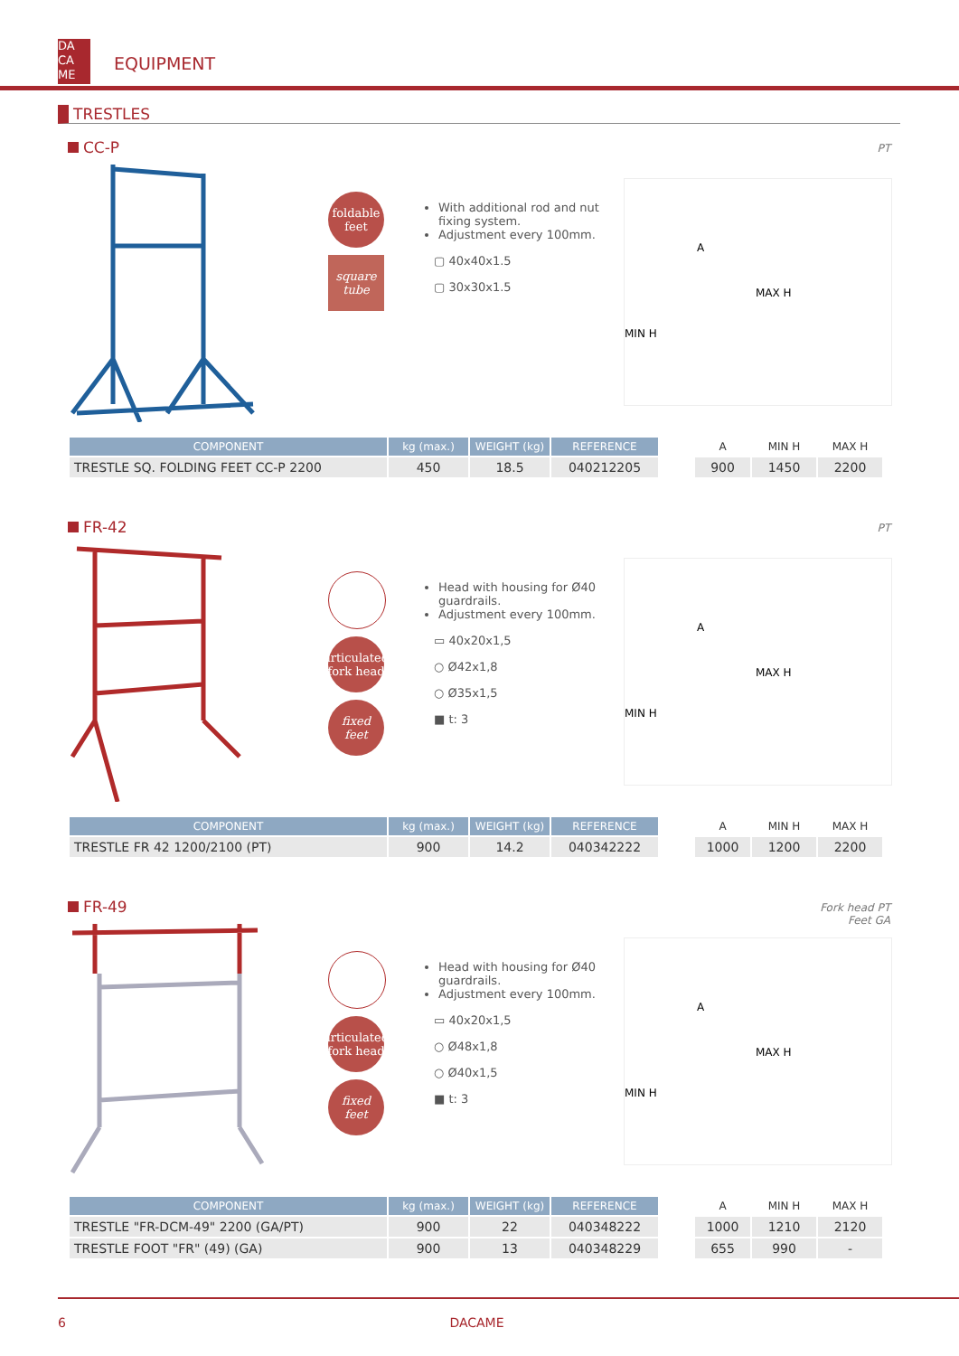DA
CA
ME
EQUIPMENT
TRESTLES
CC-P
PT
foldable
feet
square
tube
With additional rod and nut fixing system.
Adjustment every 100mm.
▢ 40x40x1.5
▢ 30x30x1.5
A
MAX H
MIN H
| COMPONENT | kg (max.) | WEIGHT (kg) | REFERENCE |
| --- | --- | --- | --- |
| TRESTLE SQ. FOLDING FEET CC-P 2200 | 450 | 18.5 | 040212205 |
| A | MIN H | MAX H |
| --- | --- | --- |
| 900 | 1450 | 2200 |
FR-42
PT
articulated
fork head
fixed
feet
Head with housing for Ø40 guardrails.
Adjustment every 100mm.
▭ 40x20x1,5
○ Ø42x1,8
○ Ø35x1,5
■ t: 3
A
MAX H
MIN H
| COMPONENT | kg (max.) | WEIGHT (kg) | REFERENCE |
| --- | --- | --- | --- |
| TRESTLE FR 42 1200/2100 (PT) | 900 | 14.2 | 040342222 |
| A | MIN H | MAX H |
| --- | --- | --- |
| 1000 | 1200 | 2200 |
FR-49
Fork head PT
Feet GA
articulated
fork head
fixed
feet
Head with housing for Ø40 guardrails.
Adjustment every 100mm.
▭ 40x20x1,5
○ Ø48x1,8
○ Ø40x1,5
■ t: 3
A
MAX H
MIN H
| COMPONENT | kg (max.) | WEIGHT (kg) | REFERENCE |
| --- | --- | --- | --- |
| TRESTLE "FR-DCM-49" 2200 (GA/PT) | 900 | 22 | 040348222 |
| TRESTLE FOOT "FR" (49) (GA) | 900 | 13 | 040348229 |
| A | MIN H | MAX H |
| --- | --- | --- |
| 1000 | 1210 | 2120 |
| 655 | 990 | - |
6 DACAME